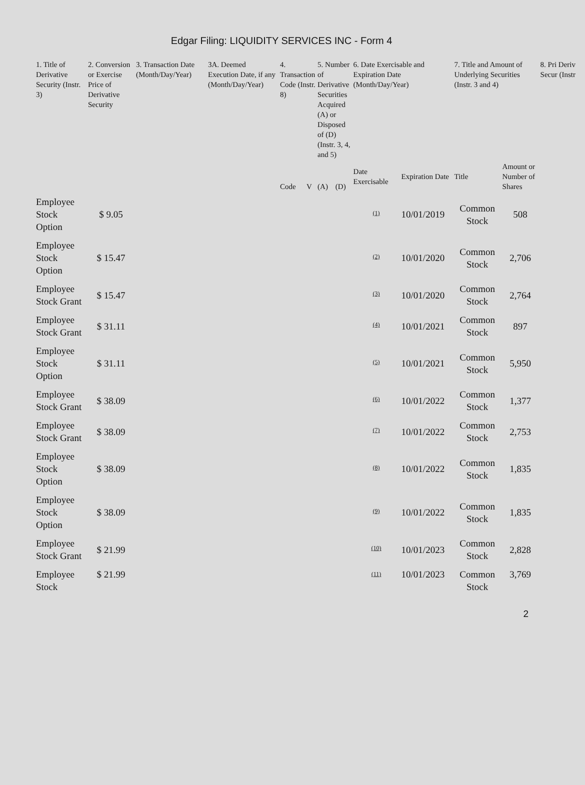Edgar Filing: LIQUIDITY SERVICES INC - Form 4
| 1. Title of Derivative Security (Instr. 3) | 2. Conversion or Exercise Price of Derivative Security | 3. Transaction Date (Month/Day/Year) | 3A. Deemed Execution Date, if any (Month/Day/Year) | 4. Transaction Code (Instr. 8) | | 5. Number of Derivative Securities Acquired (A) or Disposed of (D) (Instr. 3, 4, and 5) | | 6. Date Exercisable and Expiration Date (Month/Day/Year) | | 7. Title and Amount of Underlying Securities (Instr. 3 and 4) | | 8. Pri Deriv Secur (Instr |
| --- | --- | --- | --- | --- | --- | --- | --- | --- | --- | --- | --- | --- |
| | | | | Code | V | (A) | (D) | Date Exercisable | Expiration Date | Title | Amount or Number of Shares | |
| Employee Stock Option | $ 9.05 | | | | | | | <sup>(1)</sup> | 10/01/2019 | Common Stock | 508 | |
| Employee Stock Option | $ 15.47 | | | | | | | <sup>(2)</sup> | 10/01/2020 | Common Stock | 2,706 | |
| Employee Stock Grant | $ 15.47 | | | | | | | <sup>(3)</sup> | 10/01/2020 | Common Stock | 2,764 | |
| Employee Stock Grant | $ 31.11 | | | | | | | <sup>(4)</sup> | 10/01/2021 | Common Stock | 897 | |
| Employee Stock Option | $ 31.11 | | | | | | | <sup>(5)</sup> | 10/01/2021 | Common Stock | 5,950 | |
| Employee Stock Grant | $ 38.09 | | | | | | | <sup>(6)</sup> | 10/01/2022 | Common Stock | 1,377 | |
| Employee Stock Grant | $ 38.09 | | | | | | | <sup>(7)</sup> | 10/01/2022 | Common Stock | 2,753 | |
| Employee Stock Option | $ 38.09 | | | | | | | <sup>(8)</sup> | 10/01/2022 | Common Stock | 1,835 | |
| Employee Stock Option | $ 38.09 | | | | | | | <sup>(9)</sup> | 10/01/2022 | Common Stock | 1,835 | |
| Employee Stock Grant | $ 21.99 | | | | | | | <sup>(10)</sup> | 10/01/2023 | Common Stock | 2,828 | |
| Employee Stock | $ 21.99 | | | | | | | <sup>(11)</sup> | 10/01/2023 | Common Stock | 3,769 | |
2